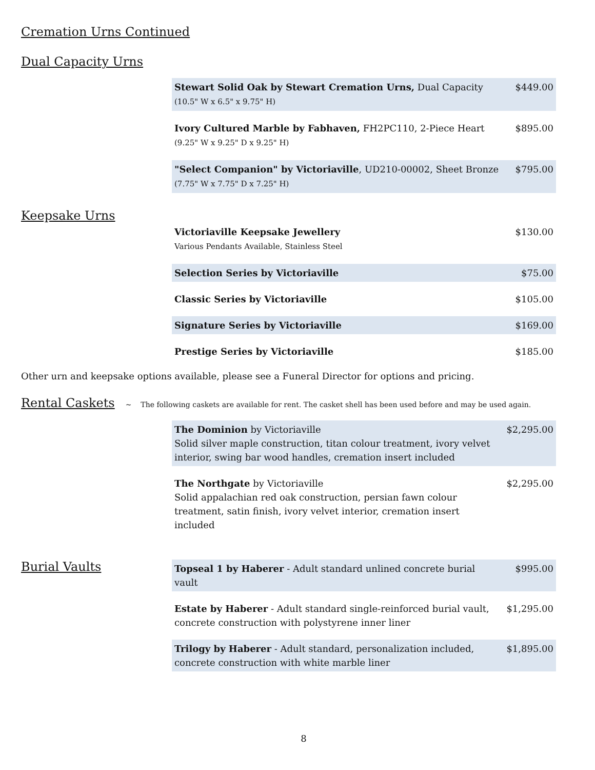Cremation Urns Continued
Dual Capacity Urns
| Stewart Solid Oak by Stewart Cremation Urns, Dual Capacity (10.5" W x 6.5" x 9.75" H) | $449.00 |
| Ivory Cultured Marble by Fabhaven, FH2PC110, 2-Piece Heart (9.25" W x 9.25" D x 9.25" H) | $895.00 |
| "Select Companion" by Victoriaville , UD210-00002, Sheet Bronze (7.75" W x 7.75" D x 7.25" H) | $795.00 |
Keepsake Urns
| Victoriaville Keepsake Jewellery Various Pendants Available, Stainless Steel | $130.00 |
| Selection Series by Victoriaville | $75.00 |
| Classic Series by Victoriaville | $105.00 |
| Signature Series by Victoriaville | $169.00 |
| Prestige Series by Victoriaville | $185.00 |
Other urn and keepsake options available, please see a Funeral Director for options and pricing.
Rental Caskets ~ The following caskets are available for rent. The casket shell has been used before and may be used again.
| The Dominion by Victoriaville Solid silver maple construction, titan colour treatment, ivory velvet interior, swing bar wood handles, cremation insert included | $2,295.00 |
| The Northgate by Victoriaville Solid appalachian red oak construction, persian fawn colour treatment, satin finish, ivory velvet interior, cremation insert included | $2,295.00 |
Burial Vaults
| Topseal 1 by Haberer - Adult standard unlined concrete burial vault | $995.00 |
| Estate by Haberer - Adult standard single-reinforced burial vault, concrete construction with polystyrene inner liner | $1,295.00 |
| Trilogy by Haberer - Adult standard, personalization included, concrete construction with white marble liner | $1,895.00 |
8